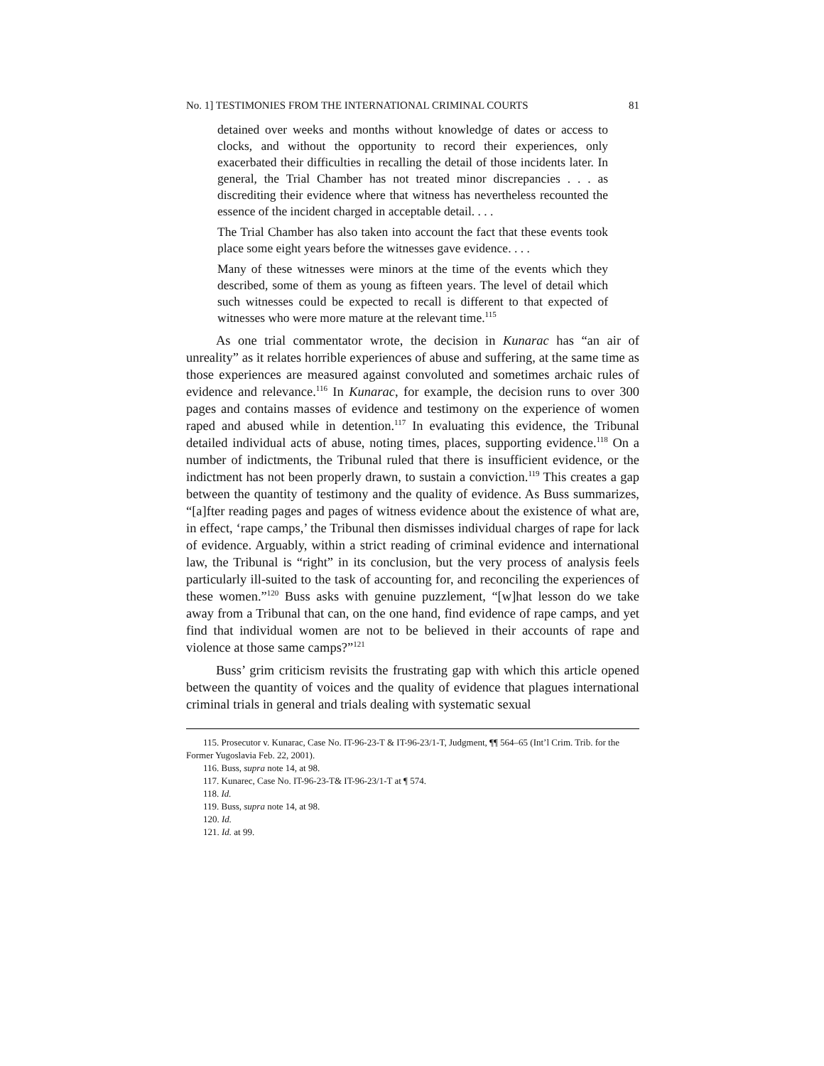No. 1] TESTIMONIES FROM THE INTERNATIONAL CRIMINAL COURTS 81
detained over weeks and months without knowledge of dates or access to clocks, and without the opportunity to record their experiences, only exacerbated their difficulties in recalling the detail of those incidents later. In general, the Trial Chamber has not treated minor discrepancies . . . as discrediting their evidence where that witness has nevertheless recounted the essence of the incident charged in acceptable detail. . . .
The Trial Chamber has also taken into account the fact that these events took place some eight years before the witnesses gave evidence. . . .
Many of these witnesses were minors at the time of the events which they described, some of them as young as fifteen years. The level of detail which such witnesses could be expected to recall is different to that expected of witnesses who were more mature at the relevant time.<sup>115</sup>
As one trial commentator wrote, the decision in Kunarac has “an air of unreality” as it relates horrible experiences of abuse and suffering, at the same time as those experiences are measured against convoluted and sometimes archaic rules of evidence and relevance.<sup>116</sup> In Kunarac, for example, the decision runs to over 300 pages and contains masses of evidence and testimony on the experience of women raped and abused while in detention.<sup>117</sup> In evaluating this evidence, the Tribunal detailed individual acts of abuse, noting times, places, supporting evidence.<sup>118</sup> On a number of indictments, the Tribunal ruled that there is insufficient evidence, or the indictment has not been properly drawn, to sustain a conviction.<sup>119</sup> This creates a gap between the quantity of testimony and the quality of evidence. As Buss summarizes, “[a]fter reading pages and pages of witness evidence about the existence of what are, in effect, ‘rape camps,’ the Tribunal then dismisses individual charges of rape for lack of evidence. Arguably, within a strict reading of criminal evidence and international law, the Tribunal is “right” in its conclusion, but the very process of analysis feels particularly ill-suited to the task of accounting for, and reconciling the experiences of these women.”<sup>120</sup> Buss asks with genuine puzzlement, “[w]hat lesson do we take away from a Tribunal that can, on the one hand, find evidence of rape camps, and yet find that individual women are not to be believed in their accounts of rape and violence at those same camps?”<sup>121</sup>
Buss’ grim criticism revisits the frustrating gap with which this article opened between the quantity of voices and the quality of evidence that plagues international criminal trials in general and trials dealing with systematic sexual
115. Prosecutor v. Kunarac, Case No. IT-96-23-T & IT-96-23/1-T, Judgment, ¶¶ 564–65 (Int’l Crim. Trib. for the Former Yugoslavia Feb. 22, 2001).
116. Buss, supra note 14, at 98.
117. Kunarec, Case No. IT-96-23-T& IT-96-23/1-T at ¶ 574.
118. Id.
119. Buss, supra note 14, at 98.
120. Id.
121. Id. at 99.